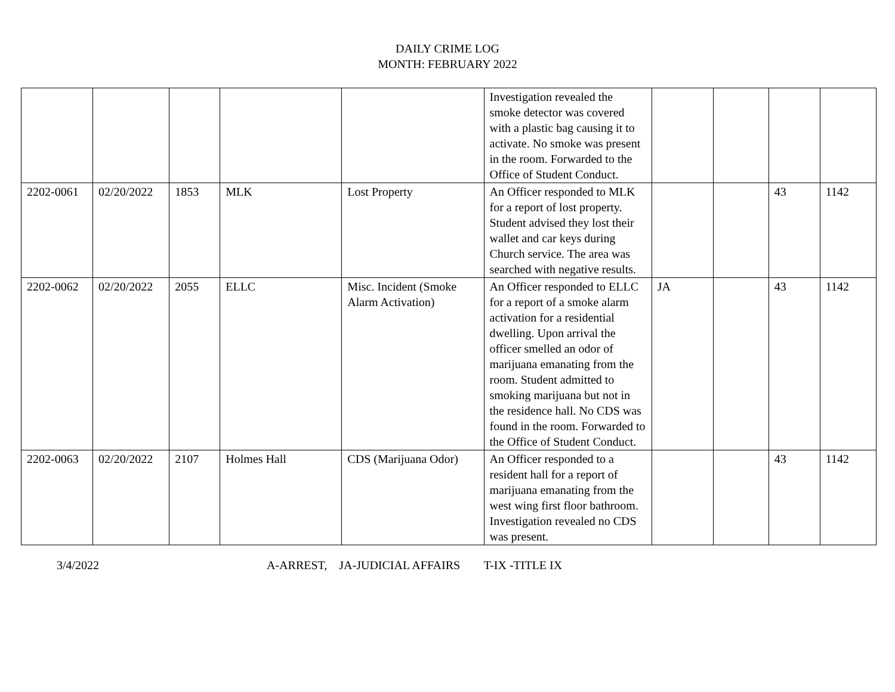DAILY CRIME LOG
MONTH: FEBRUARY 2022
| | | | | | Investigation revealed the smoke detector was covered with a plastic bag causing it to activate. No smoke was present in the room. Forwarded to the Office of Student Conduct. | | | | |
| 2202-0061 | 02/20/2022 | 1853 | MLK | Lost Property | An Officer responded to MLK for a report of lost property. Student advised they lost their wallet and car keys during Church service. The area was searched with negative results. | | | 43 | 1142 |
| 2202-0062 | 02/20/2022 | 2055 | ELLC | Misc. Incident (Smoke Alarm Activation) | An Officer responded to ELLC for a report of a smoke alarm activation for a residential dwelling. Upon arrival the officer smelled an odor of marijuana emanating from the room. Student admitted to smoking marijuana but not in the residence hall. No CDS was found in the room. Forwarded to the Office of Student Conduct. | JA | | 43 | 1142 |
| 2202-0063 | 02/20/2022 | 2107 | Holmes Hall | CDS (Marijuana Odor) | An Officer responded to a resident hall for a report of marijuana emanating from the west wing first floor bathroom. Investigation revealed no CDS was present. | | | 43 | 1142 |
3/4/2022 A-ARREST, JA-JUDICIAL AFFAIRS T-IX -TITLE IX